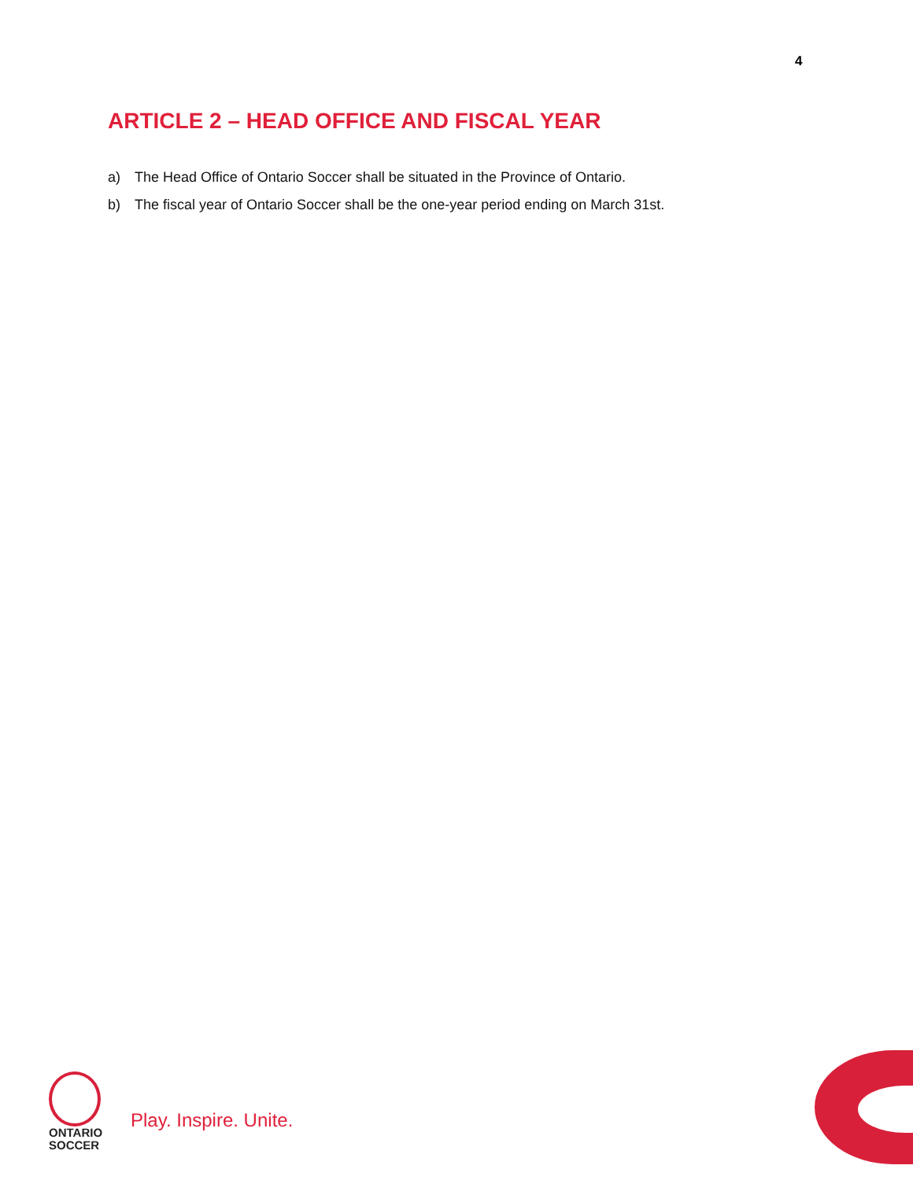4
ARTICLE 2 – HEAD OFFICE AND FISCAL YEAR
a) The Head Office of Ontario Soccer shall be situated in the Province of Ontario.
b) The fiscal year of Ontario Soccer shall be the one-year period ending on March 31st.
ONTARIO
SOCCER
Play. Inspire. Unite.